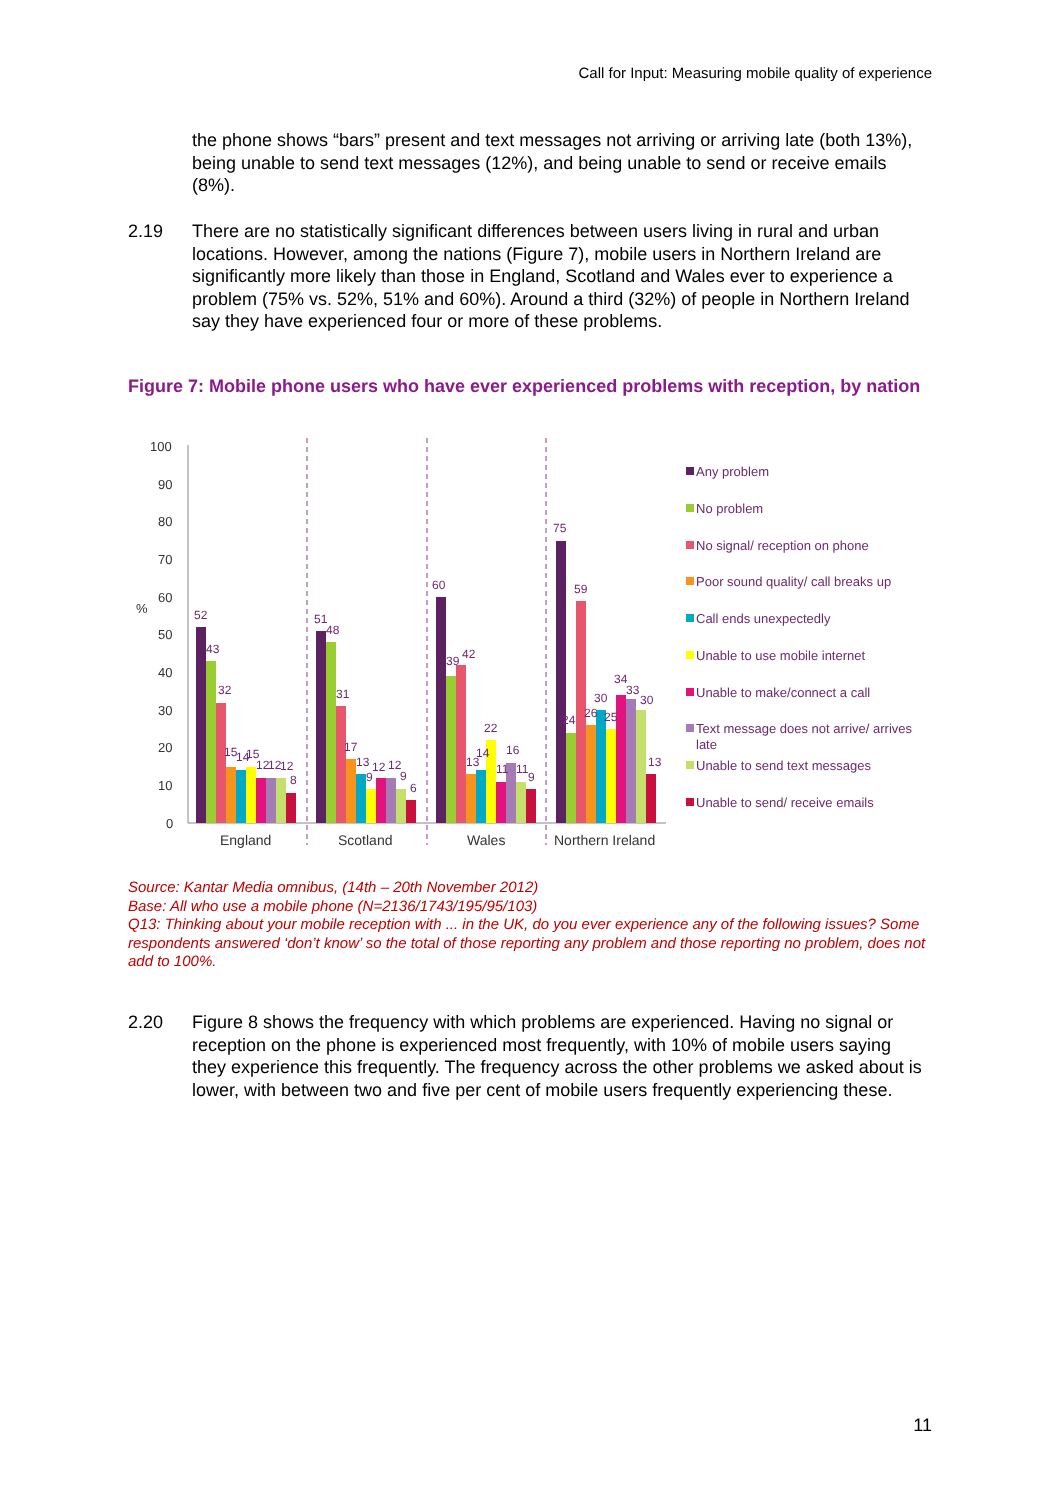Call for Input: Measuring mobile quality of experience
the phone shows “bars” present and text messages not arriving or arriving late (both 13%), being unable to send text messages (12%), and being unable to send or receive emails (8%).
2.19 There are no statistically significant differences between users living in rural and urban locations. However, among the nations (Figure 7), mobile users in Northern Ireland are significantly more likely than those in England, Scotland and Wales ever to experience a problem (75% vs. 52%, 51% and 60%). Around a third (32%) of people in Northern Ireland say they have experienced four or more of these problems.
Figure 7: Mobile phone users who have ever experienced problems with reception, by nation
100
90
80
70
60
%
50
40
30
20
10
0
England
Scotland
Wales
Northern Ireland
52
43
32
15
14
15
12
12
12
8
51
48
31
17
13
9
12
12
9
6
60
39
42
13
14
22
11
16
11
9
75
24
59
26
30
25
34
33
30
13
Any problem
No problem
No signal/ reception on phone
Poor sound quality/ call breaks up
Call ends unexpectedly
Unable to use mobile internet
Unable to make/connect a call
Text message does not arrive/ arrives
late
Unable to send text messages
Unable to send/ receive emails
Source: Kantar Media omnibus, (14th – 20th November 2012)
Base: All who use a mobile phone (N=2136/1743/195/95/103)
Q13: Thinking about your mobile reception with ... in the UK, do you ever experience any of the following issues? Some respondents answered ‘don’t know’ so the total of those reporting any problem and those reporting no problem, does not add to 100%.
2.20 Figure 8 shows the frequency with which problems are experienced. Having no signal or reception on the phone is experienced most frequently, with 10% of mobile users saying they experience this frequently. The frequency across the other problems we asked about is lower, with between two and five per cent of mobile users frequently experiencing these.
11